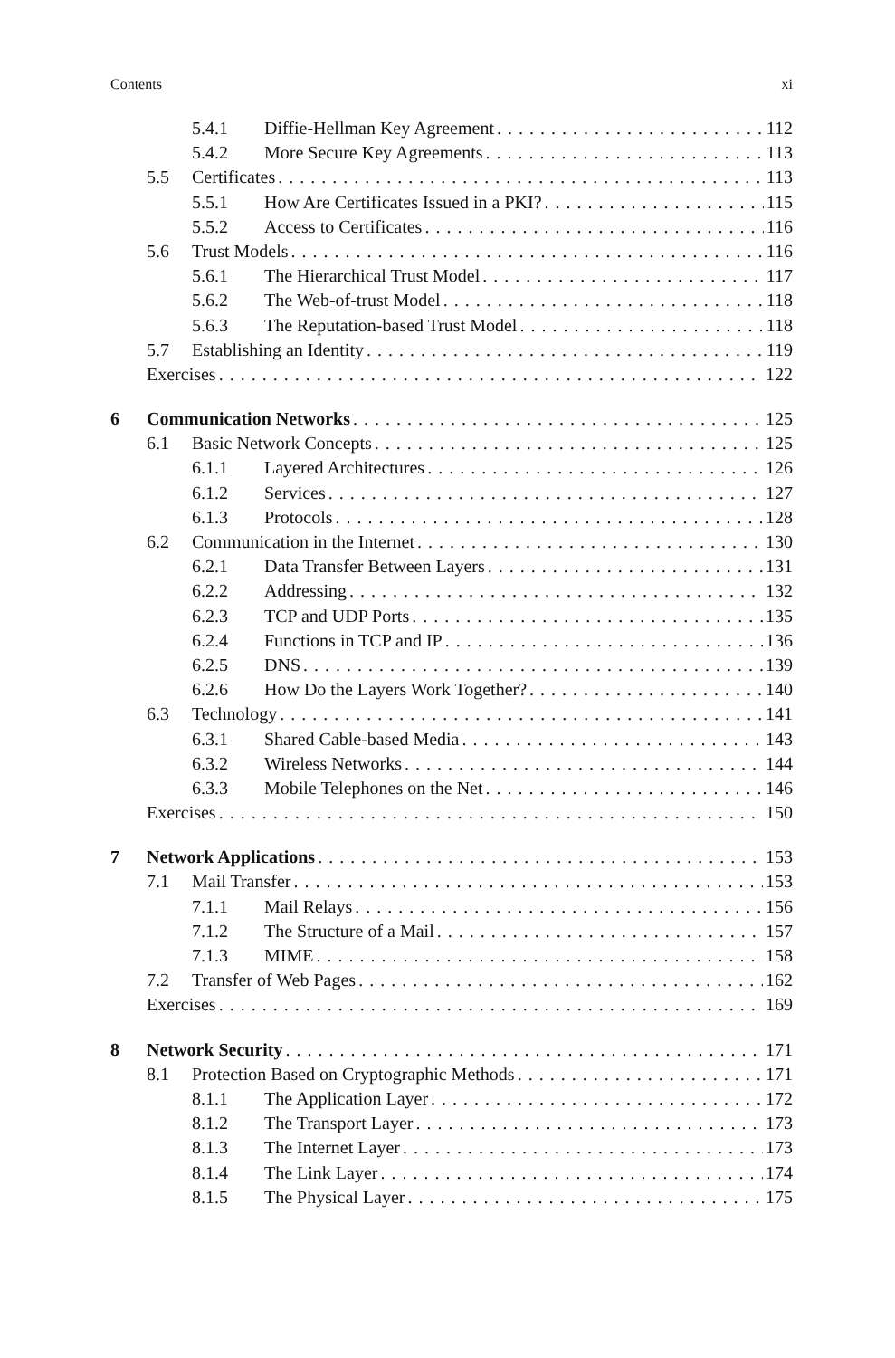Contents xi
5.4.1 Diffie-Hellman Key Agreement 112
5.4.2 More Secure Key Agreements 113
5.5 Certificates 113
5.5.1 How Are Certificates Issued in a PKI? 115
5.5.2 Access to Certificates 116
5.6 Trust Models 116
5.6.1 The Hierarchical Trust Model 117
5.6.2 The Web-of-trust Model 118
5.6.3 The Reputation-based Trust Model 118
5.7 Establishing an Identity 119
Exercises 122
6 Communication Networks 125
6.1 Basic Network Concepts 125
6.1.1 Layered Architectures 126
6.1.2 Services 127
6.1.3 Protocols 128
6.2 Communication in the Internet 130
6.2.1 Data Transfer Between Layers 131
6.2.2 Addressing 132
6.2.3 TCP and UDP Ports 135
6.2.4 Functions in TCP and IP 136
6.2.5 DNS 139
6.2.6 How Do the Layers Work Together? 140
6.3 Technology 141
6.3.1 Shared Cable-based Media 143
6.3.2 Wireless Networks 144
6.3.3 Mobile Telephones on the Net 146
Exercises 150
7 Network Applications 153
7.1 Mail Transfer 153
7.1.1 Mail Relays 156
7.1.2 The Structure of a Mail 157
7.1.3 MIME 158
7.2 Transfer of Web Pages 162
Exercises 169
8 Network Security 171
8.1 Protection Based on Cryptographic Methods 171
8.1.1 The Application Layer 172
8.1.2 The Transport Layer 173
8.1.3 The Internet Layer 173
8.1.4 The Link Layer 174
8.1.5 The Physical Layer 175